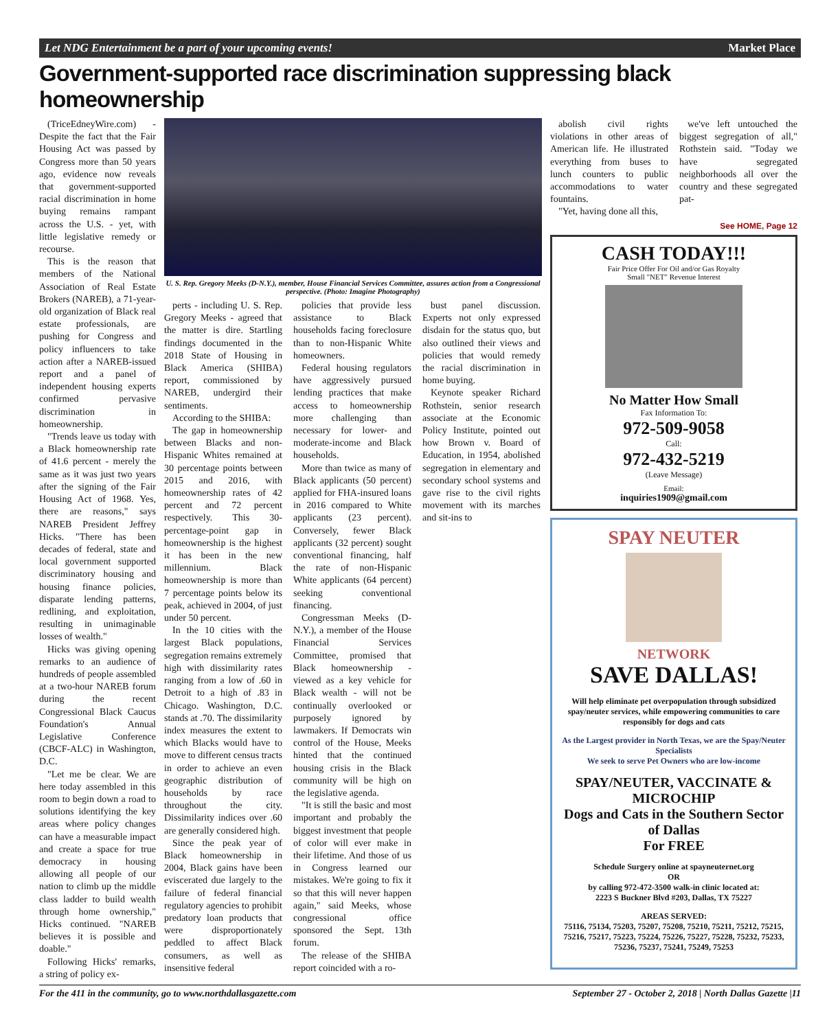Let NDG Entertainment be a part of your upcoming events! Market Place
Government-supported race discrimination suppressing black homeownership
(TriceEdneyWire.com) - Despite the fact that the Fair Housing Act was passed by Congress more than 50 years ago, evidence now reveals that government-supported racial discrimination in home buying remains rampant across the U.S. - yet, with little legislative remedy or recourse.
This is the reason that members of the National Association of Real Estate Brokers (NAREB), a 71-year-old organization of Black real estate professionals, are pushing for Congress and policy influencers to take action after a NAREB-issued report and a panel of independent housing experts confirmed pervasive discrimination in homeownership.
"Trends leave us today with a Black homeownership rate of 41.6 percent - merely the same as it was just two years after the signing of the Fair Housing Act of 1968. Yes, there are reasons," says NAREB President Jeffrey Hicks. "There has been decades of federal, state and local government supported discriminatory housing and housing finance policies, disparate lending patterns, redlining, and exploitation, resulting in unimaginable losses of wealth."
Hicks was giving opening remarks to an audience of hundreds of people assembled at a two-hour NAREB forum during the recent Congressional Black Caucus Foundation's Annual Legislative Conference (CBCF-ALC) in Washington, D.C.
"Let me be clear. We are here today assembled in this room to begin down a road to solutions identifying the key areas where policy changes can have a measurable impact and create a space for true democracy in housing allowing all people of our nation to climb up the middle class ladder to build wealth through home ownership," Hicks continued. "NAREB believes it is possible and doable."
Following Hicks' remarks, a string of policy ex-
U. S. Rep. Gregory Meeks (D-N.Y.), member, House Financial Services Committee, assures action from a Congressional perspective. (Photo: Imagine Photography)
perts - including U. S. Rep. Gregory Meeks - agreed that the matter is dire. Startling findings documented in the 2018 State of Housing in Black America (SHIBA) report, commissioned by NAREB, undergird their sentiments.
According to the SHIBA:
The gap in homeownership between Blacks and non-Hispanic Whites remained at 30 percentage points between 2015 and 2016, with homeownership rates of 42 percent and 72 percent respectively. This 30-percentage-point gap in homeownership is the highest it has been in the new millennium. Black homeownership is more than 7 percentage points below its peak, achieved in 2004, of just under 50 percent.
In the 10 cities with the largest Black populations, segregation remains extremely high with dissimilarity rates ranging from a low of .60 in Detroit to a high of .83 in Chicago. Washington, D.C. stands at .70. The dissimilarity index measures the extent to which Blacks would have to move to different census tracts in order to achieve an even geographic distribution of households by race throughout the city. Dissimilarity indices over .60 are generally considered high.
Since the peak year of Black homeownership in 2004, Black gains have been eviscerated due largely to the failure of federal financial regulatory agencies to prohibit predatory loan products that were disproportionately peddled to affect Black consumers, as well as insensitive federal
policies that provide less assistance to Black households facing foreclosure than to non-Hispanic White homeowners.
Federal housing regulators have aggressively pursued lending practices that make access to homeownership more challenging than necessary for lower- and moderate-income and Black households.
More than twice as many of Black applicants (50 percent) applied for FHA-insured loans in 2016 compared to White applicants (23 percent). Conversely, fewer Black applicants (32 percent) sought conventional financing, half the rate of non-Hispanic White applicants (64 percent) seeking conventional financing.
Congressman Meeks (D-N.Y.), a member of the House Financial Services Committee, promised that Black homeownership - viewed as a key vehicle for Black wealth - will not be continually overlooked or purposely ignored by lawmakers. If Democrats win control of the House, Meeks hinted that the continued housing crisis in the Black community will be high on the legislative agenda.
"It is still the basic and most important and probably the biggest investment that people of color will ever make in their lifetime. And those of us in Congress learned our mistakes. We're going to fix it so that this will never happen again," said Meeks, whose congressional office sponsored the Sept. 13th forum.
The release of the SHIBA report coincided with a ro-
bust panel discussion. Experts not only expressed disdain for the status quo, but also outlined their views and policies that would remedy the racial discrimination in home buying.
Keynote speaker Richard Rothstein, senior research associate at the Economic Policy Institute, pointed out how Brown v. Board of Education, in 1954, abolished segregation in elementary and secondary school systems and gave rise to the civil rights movement with its marches and sit-ins to
abolish civil rights violations in other areas of American life. He illustrated everything from buses to lunch counters to public accommodations to water fountains.
"Yet, having done all this,
we've left untouched the biggest segregation of all," Rothstein said. "Today we have segregated neighborhoods all over the country and these segregated pat-
See HOME, Page 12
CASH TODAY!!!
Fair Price Offer For Oil and/or Gas Royalty
Small "NET" Revenue Interest
No Matter How Small
Fax Information To:
972-509-9058
Call:
972-432-5219
(Leave Message)
Email:
inquiries1909@gmail.com
SPAY NEUTER
NETWORK
SAVE DALLAS!
Will help eliminate pet overpopulation through subsidized spay/neuter services, while empowering communities to care responsibly for dogs and cats
As the Largest provider in North Texas, we are the Spay/Neuter Specialists
We seek to serve Pet Owners who are low-income
SPAY/NEUTER, VACCINATE & MICROCHIP
Dogs and Cats in the Southern Sector of Dallas
For FREE
Schedule Surgery online at spayneuternet.org
OR
by calling 972-472-3500 walk-in clinic located at:
2223 S Buckner Blvd #203, Dallas, TX 75227
AREAS SERVED:
75116, 75134, 75203, 75207, 75208, 75210, 75211, 75212, 75215, 75216, 75217, 75223, 75224, 75226, 75227, 75228, 75232, 75233, 75236, 75237, 75241, 75249, 75253
For the 411 in the community, go to www.northdallasgazette.com September 27 - October 2, 2018 | North Dallas Gazette |11